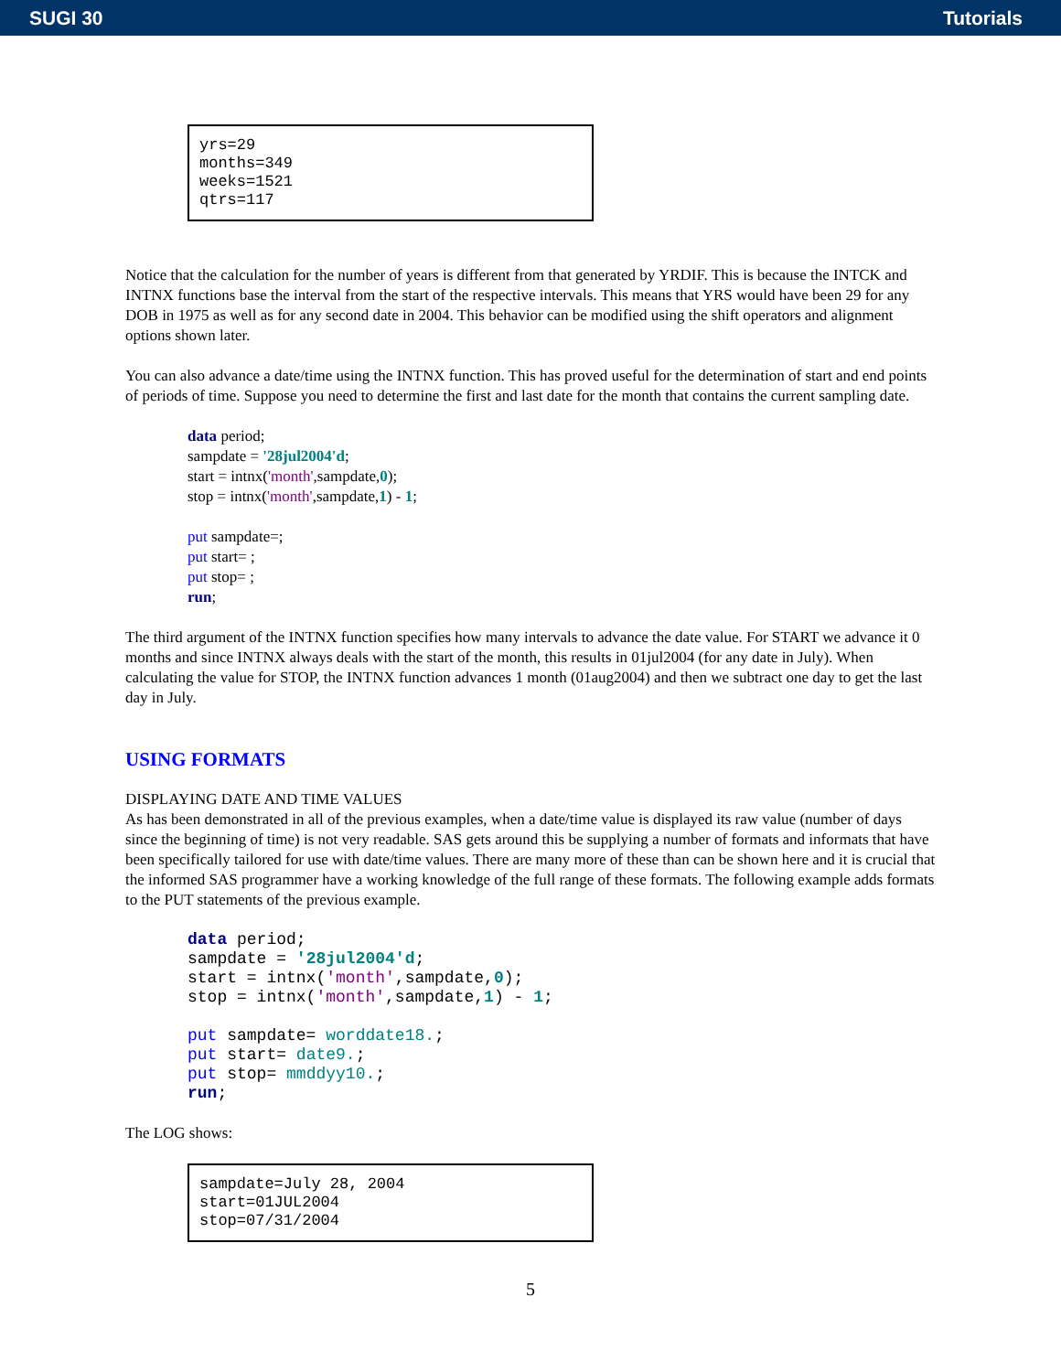SUGI 30 Tutorials
yrs=29 months=349 weeks=1521 qtrs=117
Notice that the calculation for the number of years is different from that generated by YRDIF. This is because the INTCK and INTNX functions base the interval from the start of the respective intervals. This means that YRS would have been 29 for any DOB in 1975 as well as for any second date in 2004. This behavior can be modified using the shift operators and alignment options shown later.
You can also advance a date/time using the INTNX function. This has proved useful for the determination of start and end points of periods of time. Suppose you need to determine the first and last date for the month that contains the current sampling date.
data period;
sampdate = '28jul2004'd;
start = intnx('month',sampdate,0);
stop = intnx('month',sampdate,1) - 1;
put sampdate=;
put start= ;
put stop= ;
run;
The third argument of the INTNX function specifies how many intervals to advance the date value. For START we advance it 0 months and since INTNX always deals with the start of the month, this results in 01jul2004 (for any date in July). When calculating the value for STOP, the INTNX function advances 1 month (01aug2004) and then we subtract one day to get the last day in July.
USING FORMATS
DISPLAYING DATE AND TIME VALUES
As has been demonstrated in all of the previous examples, when a date/time value is displayed its raw value (number of days since the beginning of time) is not very readable. SAS gets around this be supplying a number of formats and informats that have been specifically tailored for use with date/time values. There are many more of these than can be shown here and it is crucial that the informed SAS programmer have a working knowledge of the full range of these formats. The following example adds formats to the PUT statements of the previous example.
data period;
sampdate = '28jul2004'd;
start = intnx('month',sampdate,0);
stop = intnx('month',sampdate,1) - 1;
put sampdate= worddate18.;
put start= date9.;
put stop= mmddyy10.;
run;
The LOG shows:
sampdate=July 28, 2004 start=01JUL2004 stop=07/31/2004
5